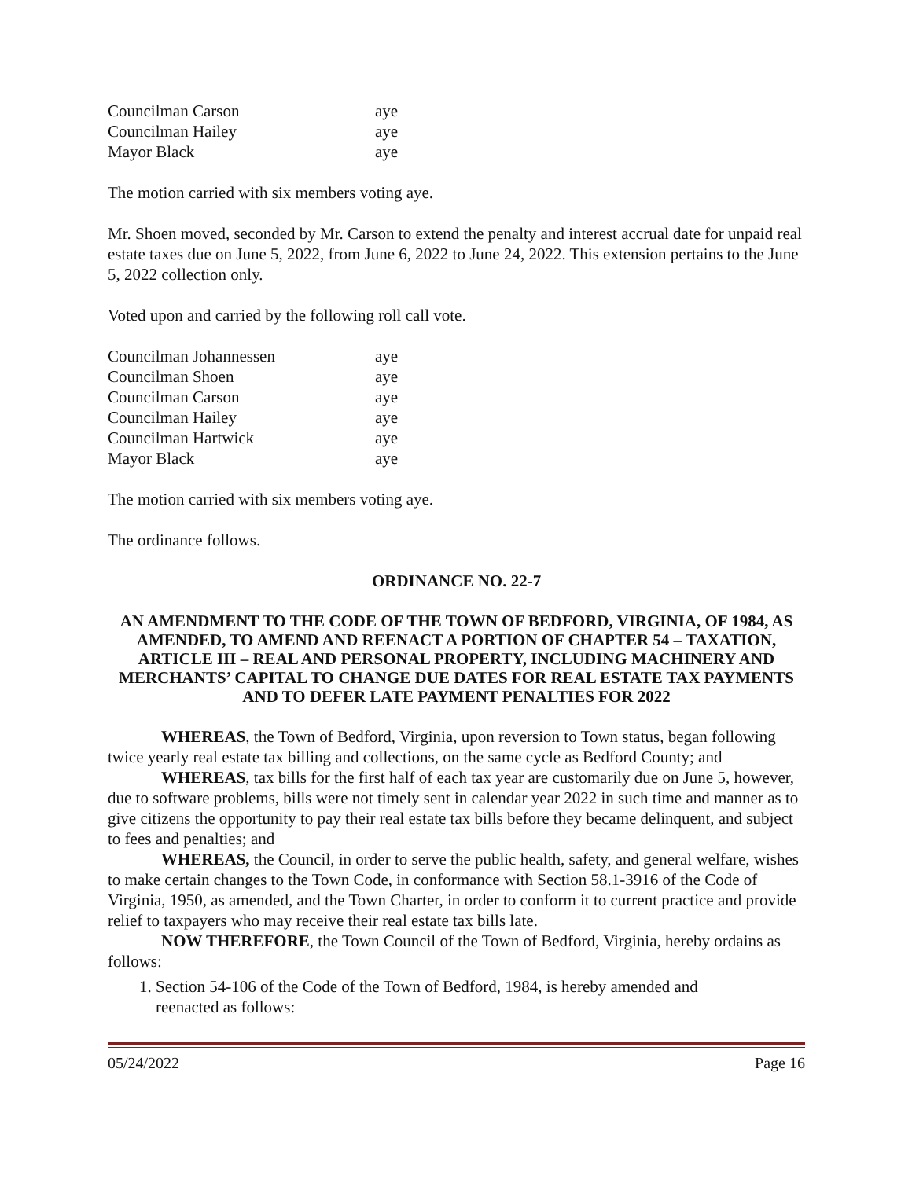| Councilman Carson | aye |
| Councilman Hailey | aye |
| Mayor Black | aye |
The motion carried with six members voting aye.
Mr. Shoen moved, seconded by Mr. Carson to extend the penalty and interest accrual date for unpaid real estate taxes due on June 5, 2022, from June 6, 2022 to June 24, 2022. This extension pertains to the June 5, 2022 collection only.
Voted upon and carried by the following roll call vote.
| Councilman Johannessen | aye |
| Councilman Shoen | aye |
| Councilman Carson | aye |
| Councilman Hailey | aye |
| Councilman Hartwick | aye |
| Mayor Black | aye |
The motion carried with six members voting aye.
The ordinance follows.
ORDINANCE NO. 22-7
AN AMENDMENT TO THE CODE OF THE TOWN OF BEDFORD, VIRGINIA, OF 1984, AS AMENDED, TO AMEND AND REENACT A PORTION OF CHAPTER 54 – TAXATION, ARTICLE III – REAL AND PERSONAL PROPERTY, INCLUDING MACHINERY AND MERCHANTS’ CAPITAL TO CHANGE DUE DATES FOR REAL ESTATE TAX PAYMENTS AND TO DEFER LATE PAYMENT PENALTIES FOR 2022
WHEREAS, the Town of Bedford, Virginia, upon reversion to Town status, began following twice yearly real estate tax billing and collections, on the same cycle as Bedford County; and
WHEREAS, tax bills for the first half of each tax year are customarily due on June 5, however, due to software problems, bills were not timely sent in calendar year 2022 in such time and manner as to give citizens the opportunity to pay their real estate tax bills before they became delinquent, and subject to fees and penalties; and
WHEREAS, the Council, in order to serve the public health, safety, and general welfare, wishes to make certain changes to the Town Code, in conformance with Section 58.1-3916 of the Code of Virginia, 1950, as amended, and the Town Charter, in order to conform it to current practice and provide relief to taxpayers who may receive their real estate tax bills late.
NOW THEREFORE, the Town Council of the Town of Bedford, Virginia, hereby ordains as follows:
1. Section 54-106 of the Code of the Town of Bedford, 1984, is hereby amended and
reenacted as follows:
05/24/2022 Page 16